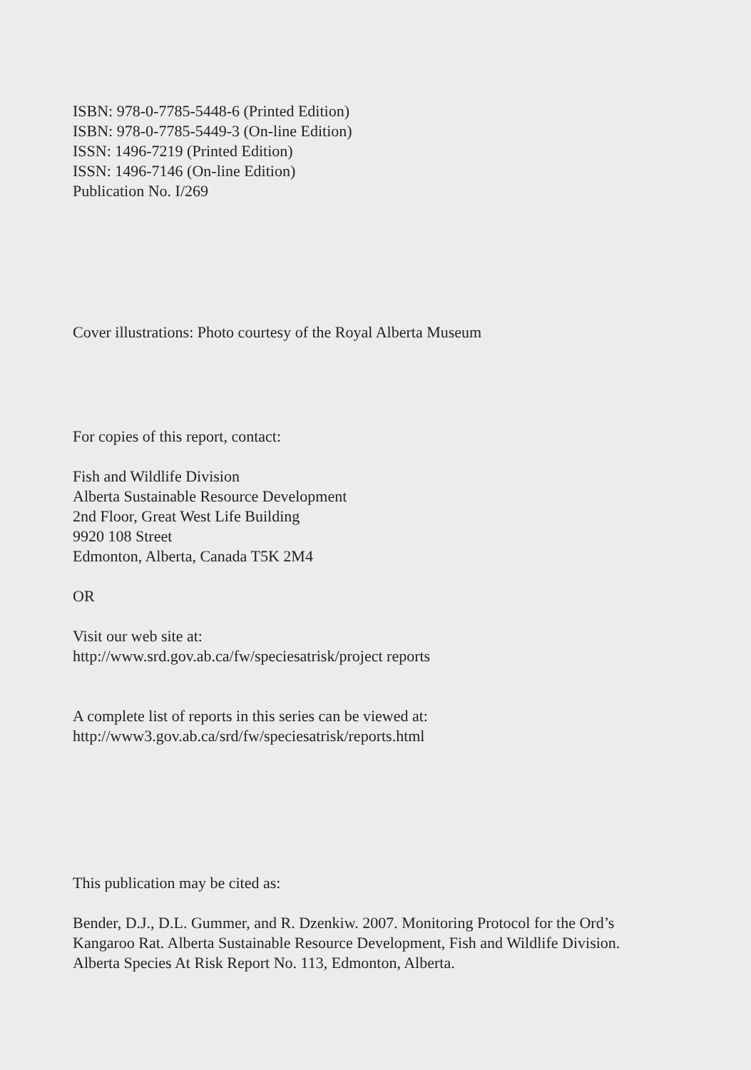ISBN: 978-0-7785-5448-6 (Printed Edition)
ISBN: 978-0-7785-5449-3 (On-line Edition)
ISSN: 1496-7219 (Printed Edition)
ISSN: 1496-7146 (On-line Edition)
Publication No. I/269
Cover illustrations: Photo courtesy of the Royal Alberta Museum
For copies of this report, contact:
Fish and Wildlife Division
Alberta Sustainable Resource Development
2nd Floor, Great West Life Building
9920 108 Street
Edmonton, Alberta, Canada T5K 2M4
OR
Visit our web site at:
http://www.srd.gov.ab.ca/fw/speciesatrisk/project reports
A complete list of reports in this series can be viewed at:
http://www3.gov.ab.ca/srd/fw/speciesatrisk/reports.html
This publication may be cited as:
Bender, D.J., D.L. Gummer, and R. Dzenkiw. 2007. Monitoring Protocol for the Ord’s
Kangaroo Rat. Alberta Sustainable Resource Development, Fish and Wildlife Division.
Alberta Species At Risk Report No. 113, Edmonton, Alberta.